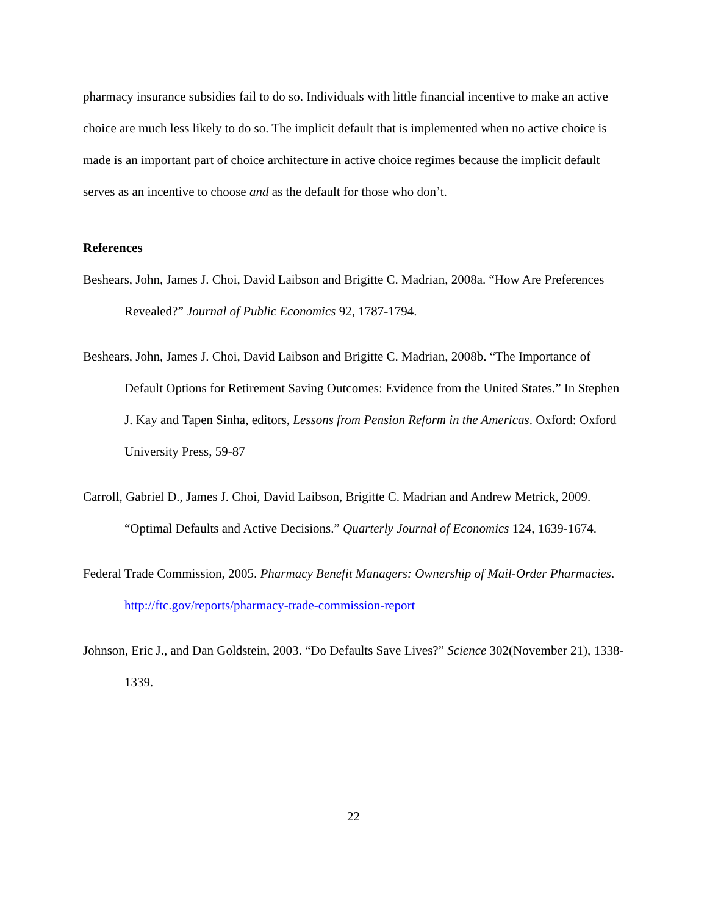pharmacy insurance subsidies fail to do so. Individuals with little financial incentive to make an active choice are much less likely to do so. The implicit default that is implemented when no active choice is made is an important part of choice architecture in active choice regimes because the implicit default serves as an incentive to choose and as the default for those who don’t.
References
Beshears, John, James J. Choi, David Laibson and Brigitte C. Madrian, 2008a. “How Are Preferences Revealed?” Journal of Public Economics 92, 1787-1794.
Beshears, John, James J. Choi, David Laibson and Brigitte C. Madrian, 2008b. “The Importance of Default Options for Retirement Saving Outcomes: Evidence from the United States.” In Stephen J. Kay and Tapen Sinha, editors, Lessons from Pension Reform in the Americas. Oxford: Oxford University Press, 59-87
Carroll, Gabriel D., James J. Choi, David Laibson, Brigitte C. Madrian and Andrew Metrick, 2009. “Optimal Defaults and Active Decisions.” Quarterly Journal of Economics 124, 1639-1674.
Federal Trade Commission, 2005. Pharmacy Benefit Managers: Ownership of Mail-Order Pharmacies. http://ftc.gov/reports/pharmacy-trade-commission-report
Johnson, Eric J., and Dan Goldstein, 2003. “Do Defaults Save Lives?” Science 302(November 21), 1338-1339.
22